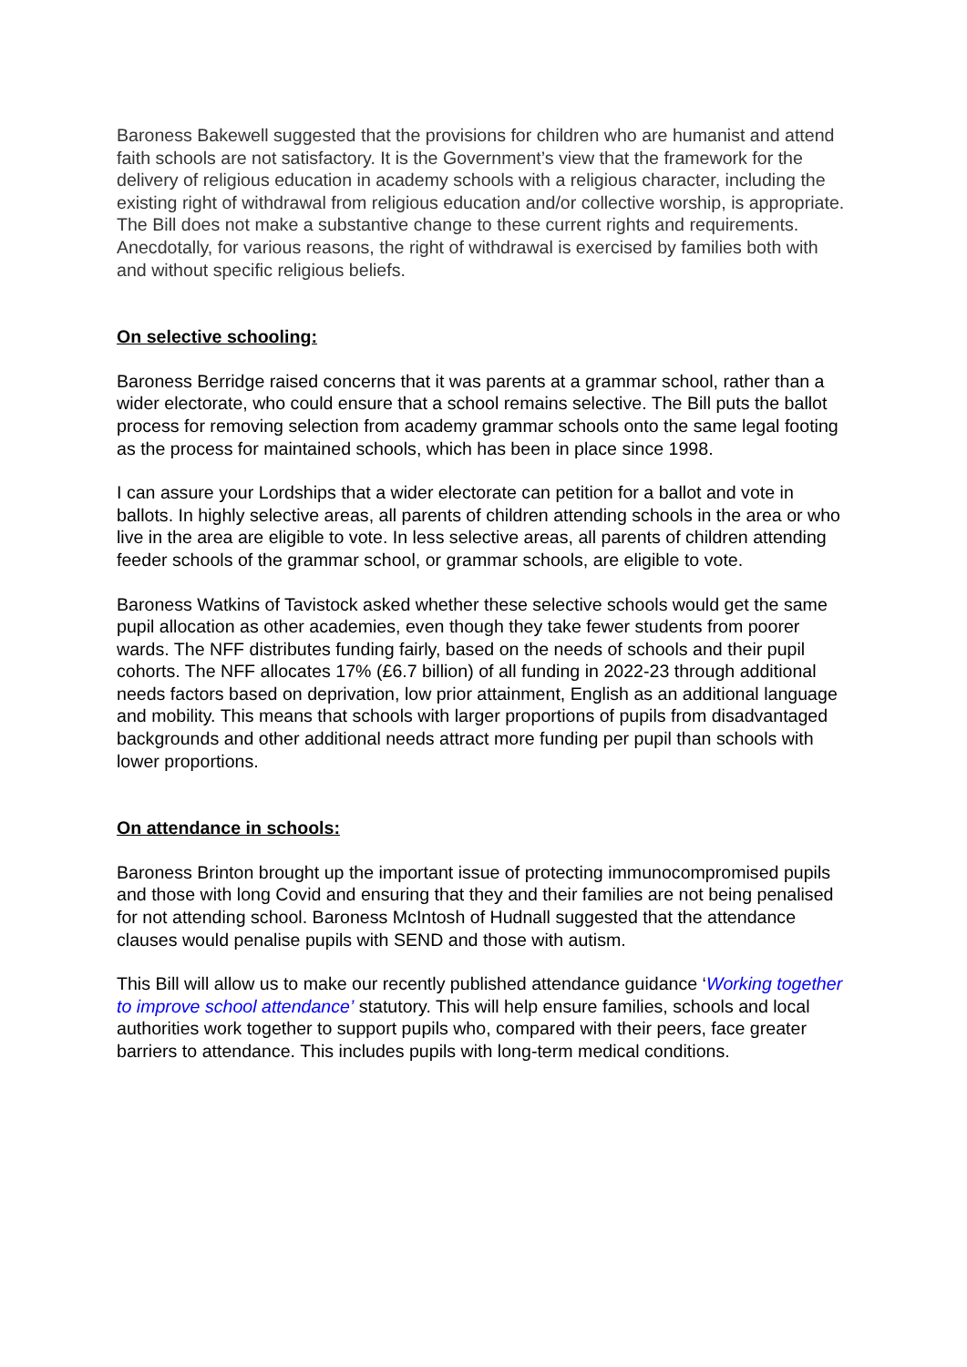Baroness Bakewell suggested that the provisions for children who are humanist and attend faith schools are not satisfactory. It is the Government’s view that the framework for the delivery of religious education in academy schools with a religious character, including the existing right of withdrawal from religious education and/or collective worship, is appropriate. The Bill does not make a substantive change to these current rights and requirements. Anecdotally, for various reasons, the right of withdrawal is exercised by families both with and without specific religious beliefs.
On selective schooling:
Baroness Berridge raised concerns that it was parents at a grammar school, rather than a wider electorate, who could ensure that a school remains selective. The Bill puts the ballot process for removing selection from academy grammar schools onto the same legal footing as the process for maintained schools, which has been in place since 1998.
I can assure your Lordships that a wider electorate can petition for a ballot and vote in ballots. In highly selective areas, all parents of children attending schools in the area or who live in the area are eligible to vote. In less selective areas, all parents of children attending feeder schools of the grammar school, or grammar schools, are eligible to vote.
Baroness Watkins of Tavistock asked whether these selective schools would get the same pupil allocation as other academies, even though they take fewer students from poorer wards. The NFF distributes funding fairly, based on the needs of schools and their pupil cohorts. The NFF allocates 17% (£6.7 billion) of all funding in 2022-23 through additional needs factors based on deprivation, low prior attainment, English as an additional language and mobility. This means that schools with larger proportions of pupils from disadvantaged backgrounds and other additional needs attract more funding per pupil than schools with lower proportions.
On attendance in schools:
Baroness Brinton brought up the important issue of protecting immunocompromised pupils and those with long Covid and ensuring that they and their families are not being penalised for not attending school. Baroness McIntosh of Hudnall suggested that the attendance clauses would penalise pupils with SEND and those with autism.
This Bill will allow us to make our recently published attendance guidance ‘Working together to improve school attendance’ statutory. This will help ensure families, schools and local authorities work together to support pupils who, compared with their peers, face greater barriers to attendance. This includes pupils with long-term medical conditions.